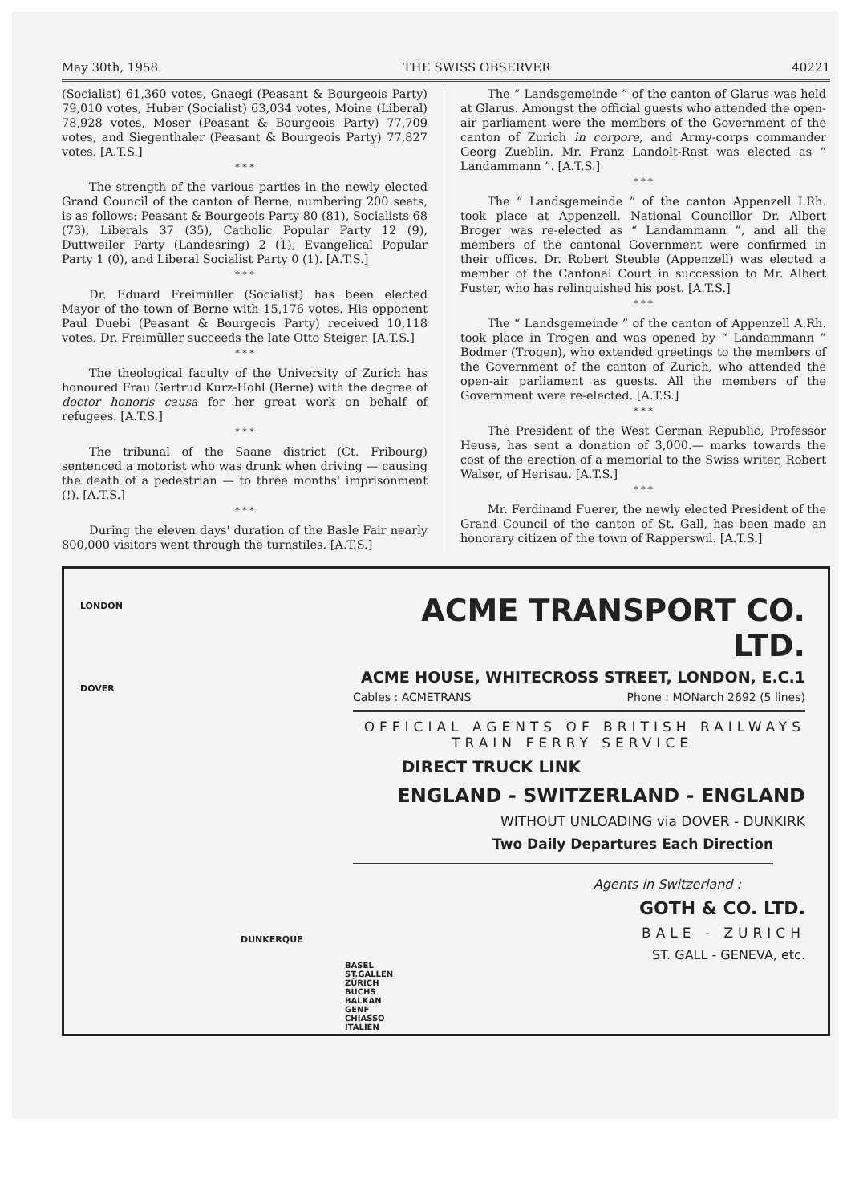May 30th, 1958. THE SWISS OBSERVER 40221
(Socialist) 61,360 votes, Gnaegi (Peasant & Bourgeois Party) 79,010 votes, Huber (Socialist) 63,034 votes, Moine (Liberal) 78,928 votes, Moser (Peasant & Bourgeois Party) 77,709 votes, and Siegenthaler (Peasant & Bourgeois Party) 77,827 votes. [A.T.S.]
* * *
The strength of the various parties in the newly elected Grand Council of the canton of Berne, numbering 200 seats, is as follows: Peasant & Bourgeois Party 80 (81), Socialists 68 (73), Liberals 37 (35), Catholic Popular Party 12 (9), Duttweiler Party (Landesring) 2 (1), Evangelical Popular Party 1 (0), and Liberal Socialist Party 0 (1). [A.T.S.]
* * *
Dr. Eduard Freimüller (Socialist) has been elected Mayor of the town of Berne with 15,176 votes. His opponent Paul Duebi (Peasant & Bourgeois Party) received 10,118 votes. Dr. Freimüller succeeds the late Otto Steiger. [A.T.S.]
* * *
The theological faculty of the University of Zurich has honoured Frau Gertrud Kurz-Hohl (Berne) with the degree of doctor honoris causa for her great work on behalf of refugees. [A.T.S.]
* * *
The tribunal of the Saane district (Ct. Fribourg) sentenced a motorist who was drunk when driving — causing the death of a pedestrian — to three months' imprisonment (!). [A.T.S.]
* * *
During the eleven days' duration of the Basle Fair nearly 800,000 visitors went through the turnstiles. [A.T.S.]
The “ Landsgemeinde ” of the canton of Glarus was held at Glarus. Amongst the official guests who attended the open-air parliament were the members of the Government of the canton of Zurich in corpore, and Army-corps commander Georg Zueblin. Mr. Franz Landolt-Rast was elected as “ Landammann ”. [A.T.S.]
* * *
The “ Landsgemeinde ” of the canton Appenzell I.Rh. took place at Appenzell. National Councillor Dr. Albert Broger was re-elected as “ Landammann ”, and all the members of the cantonal Government were confirmed in their offices. Dr. Robert Steuble (Appenzell) was elected a member of the Cantonal Court in succession to Mr. Albert Fuster, who has relinquished his post. [A.T.S.]
* * *
The “ Landsgemeinde ” of the canton of Appenzell A.Rh. took place in Trogen and was opened by “ Landammann ” Bodmer (Trogen), who extended greetings to the members of the Government of the canton of Zurich, who attended the open-air parliament as guests. All the members of the Government were re-elected. [A.T.S.]
* * *
The President of the West German Republic, Professor Heuss, has sent a donation of 3,000.— marks towards the cost of the erection of a memorial to the Swiss writer, Robert Walser, of Herisau. [A.T.S.]
* * *
Mr. Ferdinand Fuerer, the newly elected President of the Grand Council of the canton of St. Gall, has been made an honorary citizen of the town of Rapperswil. [A.T.S.]
LONDON
DOVER
DUNKERQUE
BASEL ST.GALLEN ZÜRICH BUCHS BALKAN GENF CHIASSO ITALIEN
ACME TRANSPORT CO. LTD.
ACME HOUSE, WHITECROSS STREET, LONDON, E.C.1
Cables : ACMETRANS Phone : MONarch 2692 (5 lines)
OFFICIAL AGENTS OF BRITISH RAILWAYS
TRAIN FERRY SERVICE
DIRECT TRUCK LINK
ENGLAND - SWITZERLAND - ENGLAND
WITHOUT UNLOADING via DOVER - DUNKIRK
Two Daily Departures Each Direction
Agents in Switzerland :
GOTH & CO. LTD.
BALE - ZURICH
ST. GALL - GENEVA, etc.